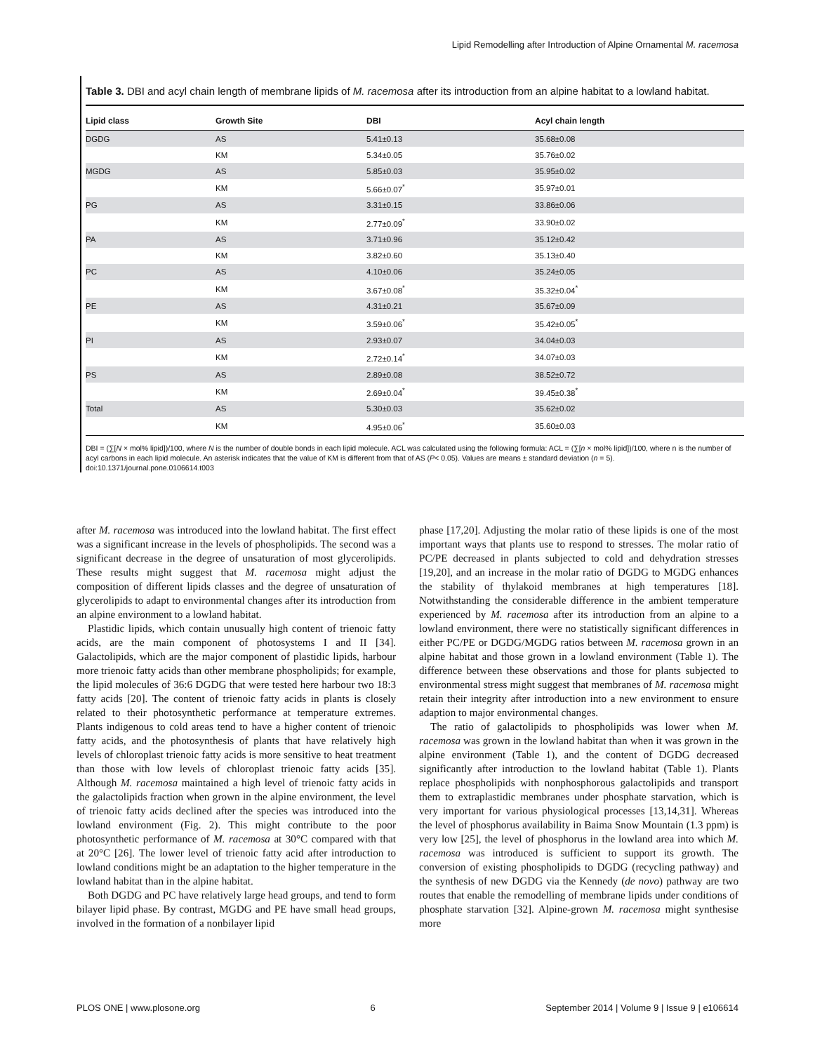Lipid Remodelling after Introduction of Alpine Ornamental M. racemosa
Table 3. DBI and acyl chain length of membrane lipids of M. racemosa after its introduction from an alpine habitat to a lowland habitat.
| Lipid class | Growth Site | DBI | Acyl chain length |
| --- | --- | --- | --- |
| DGDG | AS | 5.41±0.13 | 35.68±0.08 |
| | KM | 5.34±0.05 | 35.76±0.02 |
| MGDG | AS | 5.85±0.03 | 35.95±0.02 |
| | KM | 5.66±0.07<sup>*</sup> | 35.97±0.01 |
| PG | AS | 3.31±0.15 | 33.86±0.06 |
| | KM | 2.77±0.09<sup>*</sup> | 33.90±0.02 |
| PA | AS | 3.71±0.96 | 35.12±0.42 |
| | KM | 3.82±0.60 | 35.13±0.40 |
| PC | AS | 4.10±0.06 | 35.24±0.05 |
| | KM | 3.67±0.08<sup>*</sup> | 35.32±0.04<sup>*</sup> |
| PE | AS | 4.31±0.21 | 35.67±0.09 |
| | KM | 3.59±0.06<sup>*</sup> | 35.42±0.05<sup>*</sup> |
| PI | AS | 2.93±0.07 | 34.04±0.03 |
| | KM | 2.72±0.14<sup>*</sup> | 34.07±0.03 |
| PS | AS | 2.89±0.08 | 38.52±0.72 |
| | KM | 2.69±0.04<sup>*</sup> | 39.45±0.38<sup>*</sup> |
| Total | AS | 5.30±0.03 | 35.62±0.02 |
| | KM | 4.95±0.06<sup>*</sup> | 35.60±0.03 |
DBI = (∑[N × mol% lipid])/100, where N is the number of double bonds in each lipid molecule. ACL was calculated using the following formula: ACL = (∑[n × mol% lipid])/100, where n is the number of acyl carbons in each lipid molecule. An asterisk indicates that the value of KM is different from that of AS (P< 0.05). Values are means ± standard deviation (n = 5).
doi:10.1371/journal.pone.0106614.t003
after M. racemosa was introduced into the lowland habitat. The first effect was a significant increase in the levels of phospholipids. The second was a significant decrease in the degree of unsaturation of most glycerolipids. These results might suggest that M. racemosa might adjust the composition of different lipids classes and the degree of unsaturation of glycerolipids to adapt to environmental changes after its introduction from an alpine environment to a lowland habitat.
Plastidic lipids, which contain unusually high content of trienoic fatty acids, are the main component of photosystems I and II [34]. Galactolipids, which are the major component of plastidic lipids, harbour more trienoic fatty acids than other membrane phospholipids; for example, the lipid molecules of 36:6 DGDG that were tested here harbour two 18:3 fatty acids [20]. The content of trienoic fatty acids in plants is closely related to their photosynthetic performance at temperature extremes. Plants indigenous to cold areas tend to have a higher content of trienoic fatty acids, and the photosynthesis of plants that have relatively high levels of chloroplast trienoic fatty acids is more sensitive to heat treatment than those with low levels of chloroplast trienoic fatty acids [35]. Although M. racemosa maintained a high level of trienoic fatty acids in the galactolipids fraction when grown in the alpine environment, the level of trienoic fatty acids declined after the species was introduced into the lowland environment (Fig. 2). This might contribute to the poor photosynthetic performance of M. racemosa at 30°C compared with that at 20°C [26]. The lower level of trienoic fatty acid after introduction to lowland conditions might be an adaptation to the higher temperature in the lowland habitat than in the alpine habitat.
Both DGDG and PC have relatively large head groups, and tend to form bilayer lipid phase. By contrast, MGDG and PE have small head groups, involved in the formation of a nonbilayer lipid
phase [17,20]. Adjusting the molar ratio of these lipids is one of the most important ways that plants use to respond to stresses. The molar ratio of PC/PE decreased in plants subjected to cold and dehydration stresses [19,20], and an increase in the molar ratio of DGDG to MGDG enhances the stability of thylakoid membranes at high temperatures [18]. Notwithstanding the considerable difference in the ambient temperature experienced by M. racemosa after its introduction from an alpine to a lowland environment, there were no statistically significant differences in either PC/PE or DGDG/MGDG ratios between M. racemosa grown in an alpine habitat and those grown in a lowland environment (Table 1). The difference between these observations and those for plants subjected to environmental stress might suggest that membranes of M. racemosa might retain their integrity after introduction into a new environment to ensure adaption to major environmental changes.
The ratio of galactolipids to phospholipids was lower when M. racemosa was grown in the lowland habitat than when it was grown in the alpine environment (Table 1), and the content of DGDG decreased significantly after introduction to the lowland habitat (Table 1). Plants replace phospholipids with nonphosphorous galactolipids and transport them to extraplastidic membranes under phosphate starvation, which is very important for various physiological processes [13,14,31]. Whereas the level of phosphorus availability in Baima Snow Mountain (1.3 ppm) is very low [25], the level of phosphorus in the lowland area into which M. racemosa was introduced is sufficient to support its growth. The conversion of existing phospholipids to DGDG (recycling pathway) and the synthesis of new DGDG via the Kennedy (de novo) pathway are two routes that enable the remodelling of membrane lipids under conditions of phosphate starvation [32]. Alpine-grown M. racemosa might synthesise more
PLOS ONE | www.plosone.org 6 September 2014 | Volume 9 | Issue 9 | e106614